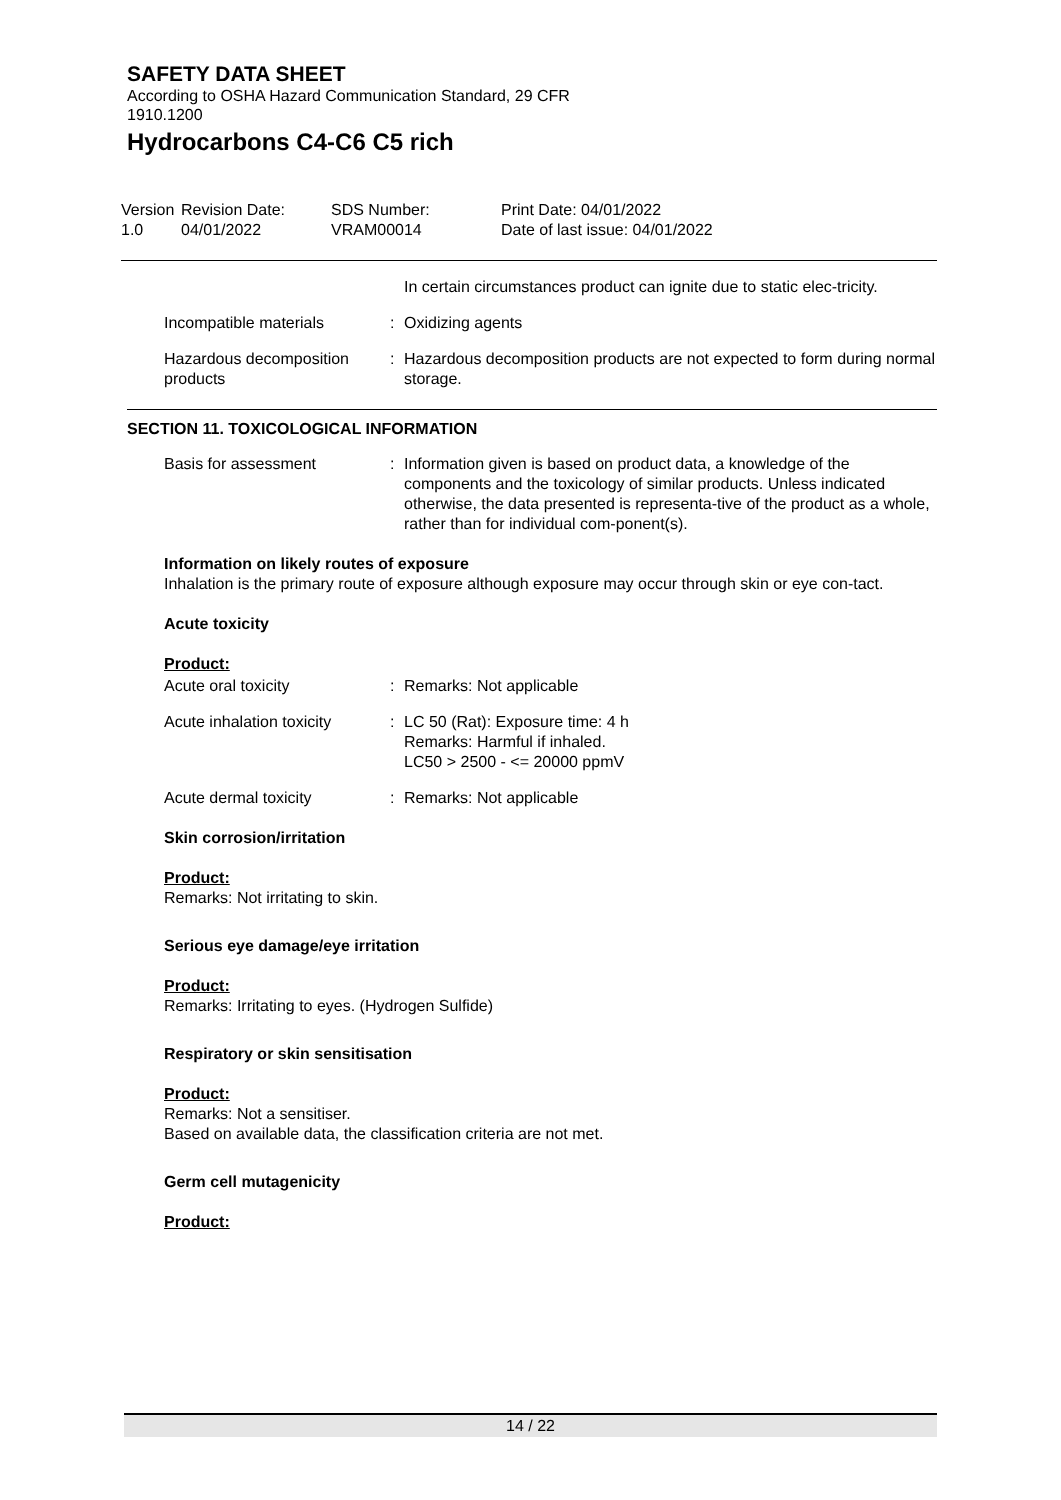SAFETY DATA SHEET
According to OSHA Hazard Communication Standard, 29 CFR
1910.1200
Hydrocarbons C4-C6 C5 rich
Version
1.0
Revision Date:
04/01/2022
SDS Number:
VRAM00014
Print Date: 04/01/2022
Date of last issue: 04/01/2022
In certain circumstances product can ignite due to static elec-tricity.
Incompatible materials : Oxidizing agents
Hazardous decomposition products
: Hazardous decomposition products are not expected to form during normal storage.
SECTION 11. TOXICOLOGICAL INFORMATION
Basis for assessment : Information given is based on product data, a knowledge of the components and the toxicology of similar products. Unless indicated otherwise, the data presented is representa-tive of the product as a whole, rather than for individual com-ponent(s).
Information on likely routes of exposure
Inhalation is the primary route of exposure although exposure may occur through skin or eye con-tact.
Acute toxicity
Product:
Acute oral toxicity : Remarks: Not applicable
Acute inhalation toxicity
: LC 50 (Rat): Exposure time: 4 h
Remarks: Harmful if inhaled.
LC50 > 2500 - <= 20000 ppmV
Acute dermal toxicity : Remarks: Not applicable
Skin corrosion/irritation
Product:
Remarks: Not irritating to skin.
Serious eye damage/eye irritation
Product:
Remarks: Irritating to eyes. (Hydrogen Sulfide)
Respiratory or skin sensitisation
Product:
Remarks: Not a sensitiser.
Based on available data, the classification criteria are not met.
Germ cell mutagenicity
Product:
14 / 22